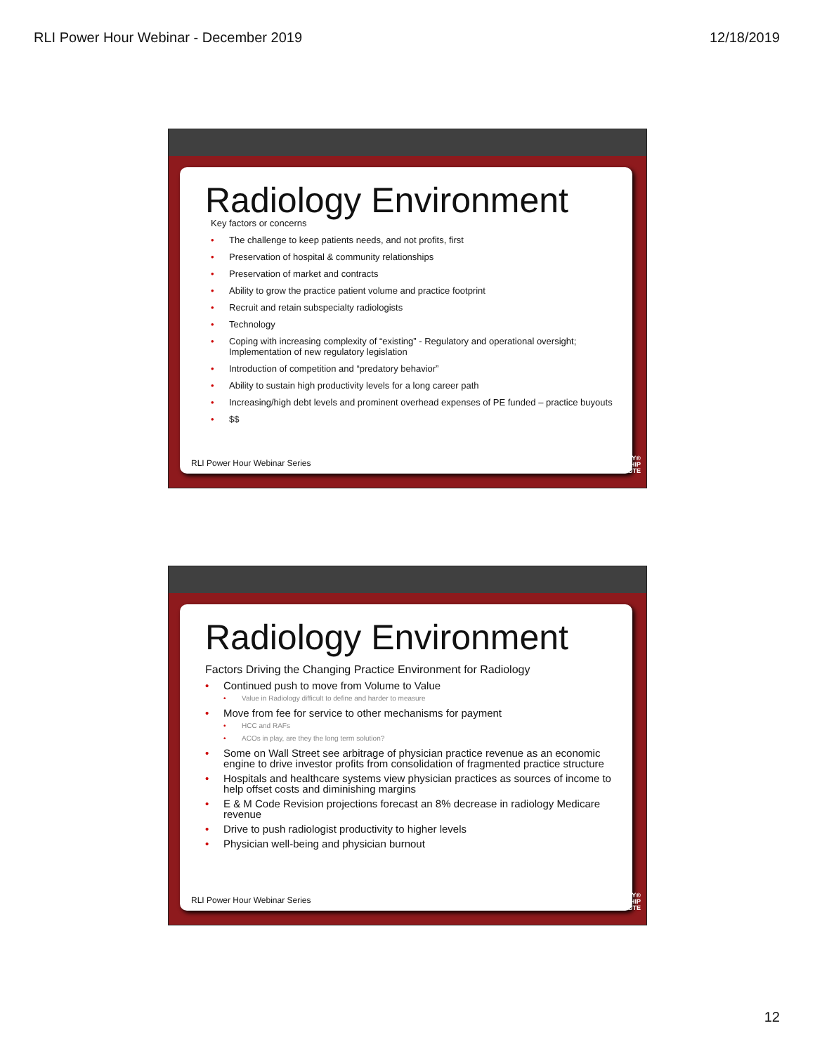RLI Power Hour Webinar - December 2019 12/18/2019
Radiology Environment
Key factors or concerns
The challenge to keep patients needs, and not profits, first
Preservation of hospital & community relationships
Preservation of market and contracts
Ability to grow the practice patient volume and practice footprint
Recruit and retain subspecialty radiologists
Technology
Coping with increasing complexity of “existing” - Regulatory and operational oversight; Implementation of new regulatory legislation
Introduction of competition and “predatory behavior”
Ability to sustain high productivity levels for a long career path
Increasing/high debt levels and prominent overhead expenses of PE funded – practice buyouts
$$
RLI Power Hour Webinar Series
RADIOLOGY®
LEADERSHIP
INSTITUTE
Radiology Environment
Factors Driving the Changing Practice Environment for Radiology
Continued push to move from Volume to Value
Value in Radiology difficult to define and harder to measure
Move from fee for service to other mechanisms for payment
HCC and RAFs
ACOs in play, are they the long term solution?
Some on Wall Street see arbitrage of physician practice revenue as an economic engine to drive investor profits from consolidation of fragmented practice structure
Hospitals and healthcare systems view physician practices as sources of income to help offset costs and diminishing margins
E & M Code Revision projections forecast an 8% decrease in radiology Medicare revenue
Drive to push radiologist productivity to higher levels
Physician well-being and physician burnout
RLI Power Hour Webinar Series
RADIOLOGY®
LEADERSHIP
INSTITUTE
12